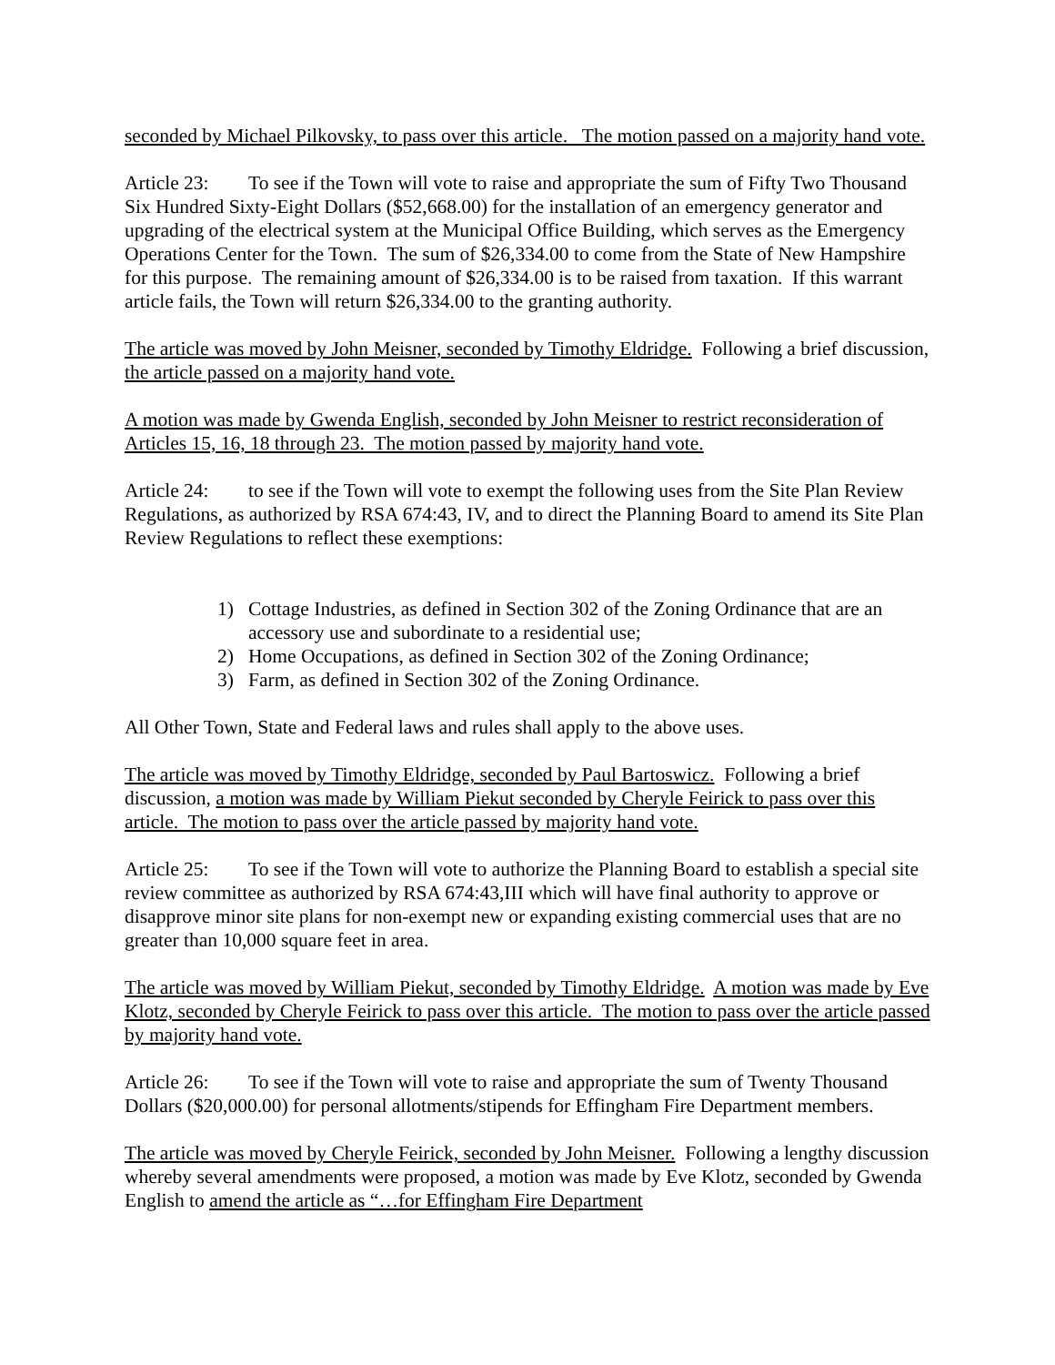seconded by Michael Pilkovsky, to pass over this article. The motion passed on a majority hand vote.
Article 23: To see if the Town will vote to raise and appropriate the sum of Fifty Two Thousand Six Hundred Sixty-Eight Dollars ($52,668.00) for the installation of an emergency generator and upgrading of the electrical system at the Municipal Office Building, which serves as the Emergency Operations Center for the Town. The sum of $26,334.00 to come from the State of New Hampshire for this purpose. The remaining amount of $26,334.00 is to be raised from taxation. If this warrant article fails, the Town will return $26,334.00 to the granting authority.
The article was moved by John Meisner, seconded by Timothy Eldridge. Following a brief discussion, the article passed on a majority hand vote.
A motion was made by Gwenda English, seconded by John Meisner to restrict reconsideration of Articles 15, 16, 18 through 23. The motion passed by majority hand vote.
Article 24: to see if the Town will vote to exempt the following uses from the Site Plan Review Regulations, as authorized by RSA 674:43, IV, and to direct the Planning Board to amend its Site Plan Review Regulations to reflect these exemptions:
1) Cottage Industries, as defined in Section 302 of the Zoning Ordinance that are an accessory use and subordinate to a residential use;
2) Home Occupations, as defined in Section 302 of the Zoning Ordinance;
3) Farm, as defined in Section 302 of the Zoning Ordinance.
All Other Town, State and Federal laws and rules shall apply to the above uses.
The article was moved by Timothy Eldridge, seconded by Paul Bartoswicz. Following a brief discussion, a motion was made by William Piekut seconded by Cheryle Feirick to pass over this article. The motion to pass over the article passed by majority hand vote.
Article 25: To see if the Town will vote to authorize the Planning Board to establish a special site review committee as authorized by RSA 674:43,III which will have final authority to approve or disapprove minor site plans for non-exempt new or expanding existing commercial uses that are no greater than 10,000 square feet in area.
The article was moved by William Piekut, seconded by Timothy Eldridge. A motion was made by Eve Klotz, seconded by Cheryle Feirick to pass over this article. The motion to pass over the article passed by majority hand vote.
Article 26: To see if the Town will vote to raise and appropriate the sum of Twenty Thousand Dollars ($20,000.00) for personal allotments/stipends for Effingham Fire Department members.
The article was moved by Cheryle Feirick, seconded by John Meisner. Following a lengthy discussion whereby several amendments were proposed, a motion was made by Eve Klotz, seconded by Gwenda English to amend the article as “…for Effingham Fire Department